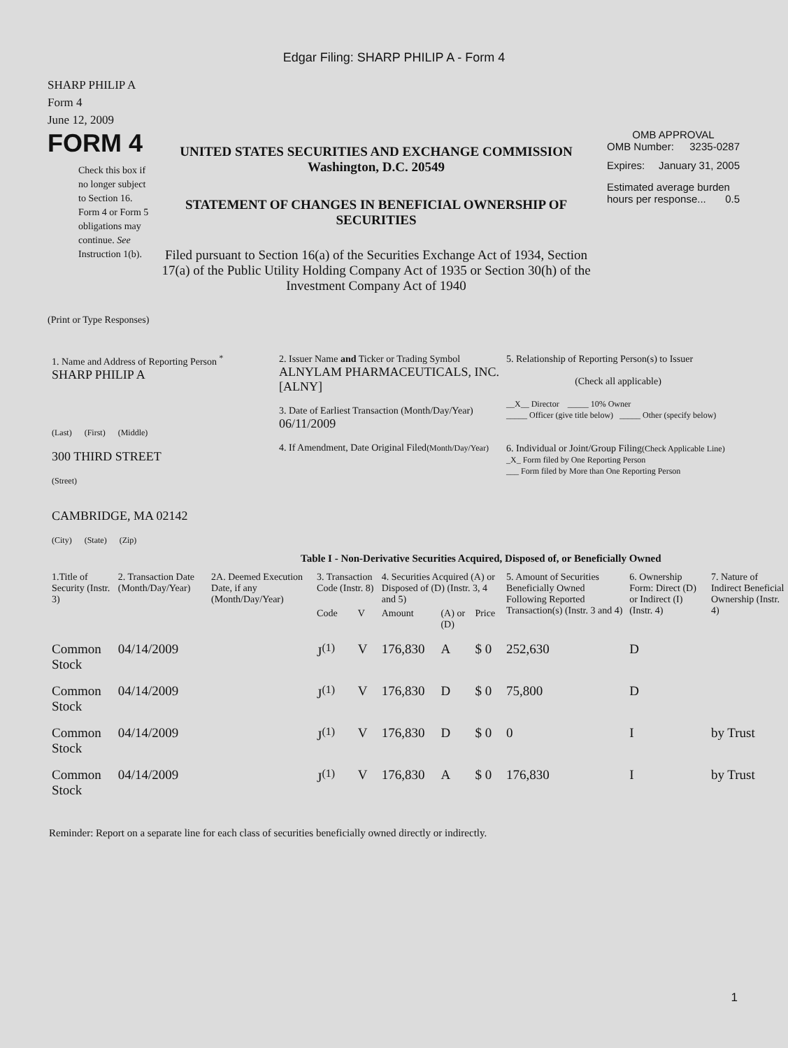Edgar Filing: SHARP PHILIP A - Form 4
SHARP PHILIP A
Form 4
June 12, 2009
FORM 4
Check this box if no longer subject to Section 16. Form 4 or Form 5 obligations may continue. See Instruction 1(b).
UNITED STATES SECURITIES AND EXCHANGE COMMISSION
Washington, D.C. 20549
STATEMENT OF CHANGES IN BENEFICIAL OWNERSHIP OF SECURITIES
Filed pursuant to Section 16(a) of the Securities Exchange Act of 1934, Section 17(a) of the Public Utility Holding Company Act of 1935 or Section 30(h) of the Investment Company Act of 1940
OMB APPROVAL
OMB Number: 3235-0287
Expires: January 31, 2005
Estimated average burden hours per response... 0.5
(Print or Type Responses)
1. Name and Address of Reporting Person <sup>*</sup>
SHARP PHILIP A
(Last) (First) (Middle)
300 THIRD STREET
(Street)
CAMBRIDGE, MA 02142
(City) (State) (Zip)
2. Issuer Name and Ticker or Trading Symbol
ALNYLAM PHARMACEUTICALS, INC. [ALNY]
3. Date of Earliest Transaction (Month/Day/Year)
06/11/2009
4. If Amendment, Date Original Filed(Month/Day/Year)
5. Relationship of Reporting Person(s) to Issuer
(Check all applicable)
__X__ Director _____ 10% Owner
_____ Officer (give title below) _____ Other (specify below)
6. Individual or Joint/Group Filing(Check Applicable Line)
_X_ Form filed by One Reporting Person
___ Form filed by More than One Reporting Person
Table I - Non-Derivative Securities Acquired, Disposed of, or Beneficially Owned
| 1.Title of Security (Instr. 3) | 2. Transaction Date (Month/Day/Year) | 2A. Deemed Execution Date, if any (Month/Day/Year) | 3. Transaction Code (Instr. 8) | | 4. Securities Acquired (A) or Disposed of (D) (Instr. 3, 4 and 5) | | | 5. Amount of Securities Beneficially Owned Following Reported Transaction(s) (Instr. 3 and 4) | 6. Ownership Form: Direct (D) or Indirect (I) (Instr. 4) | 7. Nature of Indirect Beneficial Ownership (Instr. 4) |
| --- | --- | --- | --- | --- | --- | --- | --- | --- | --- | --- |
| | | | Code | V | Amount | (A) or (D) | Price | | | |
| Common Stock | 04/14/2009 | | J<sup>(1)</sup> | V | 176,830 | A | $ 0 | 252,630 | D | |
| Common Stock | 04/14/2009 | | J<sup>(1)</sup> | V | 176,830 | D | $ 0 | 75,800 | D | |
| Common Stock | 04/14/2009 | | J<sup>(1)</sup> | V | 176,830 | D | $ 0 | 0 | I | by Trust |
| Common Stock | 04/14/2009 | | J<sup>(1)</sup> | V | 176,830 | A | $ 0 | 176,830 | I | by Trust |
Reminder: Report on a separate line for each class of securities beneficially owned directly or indirectly.
1